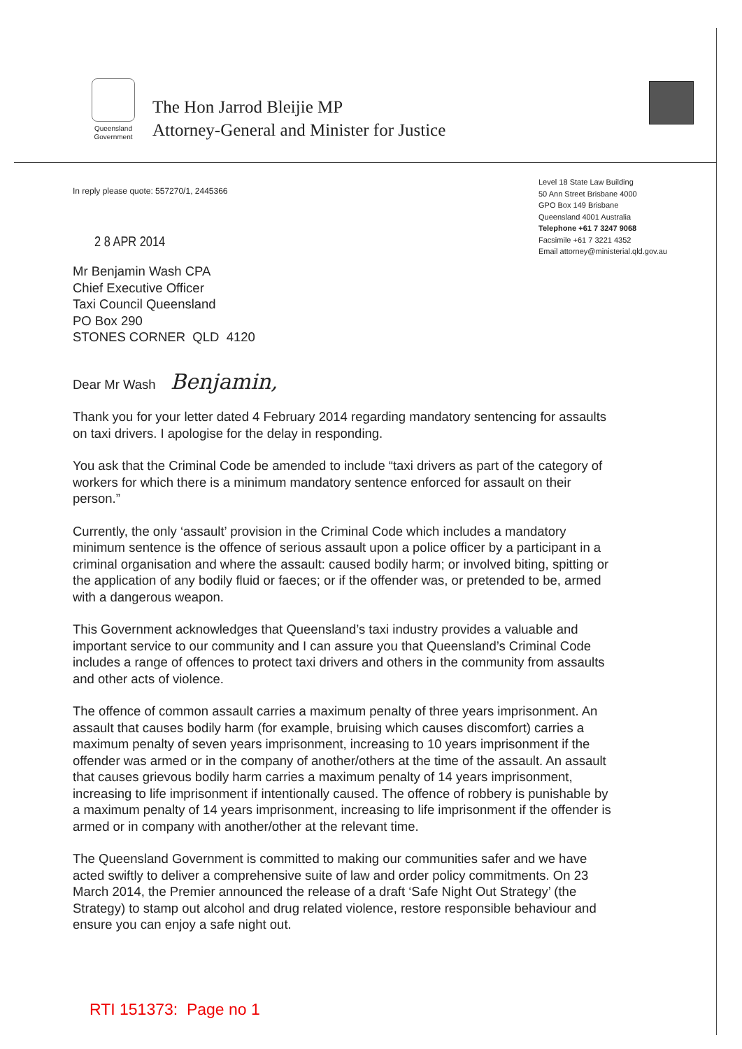Queensland
Government
The Hon Jarrod Bleijie MP
Attorney-General and Minister for Justice
In reply please quote: 557270/1, 2445366
Level 18 State Law Building
50 Ann Street Brisbane 4000
GPO Box 149 Brisbane
Queensland 4001 Australia
Telephone +61 7 3247 9068
Facsimile +61 7 3221 4352
Email attorney@ministerial.qld.gov.au
2 8 APR 2014
Mr Benjamin Wash CPA
Chief Executive Officer
Taxi Council Queensland
PO Box 290
STONES CORNER QLD 4120
Dear Mr Wash Benjamin,
Thank you for your letter dated 4 February 2014 regarding mandatory sentencing for assaults on taxi drivers. I apologise for the delay in responding.
You ask that the Criminal Code be amended to include “taxi drivers as part of the category of workers for which there is a minimum mandatory sentence enforced for assault on their person.”
Currently, the only ‘assault’ provision in the Criminal Code which includes a mandatory minimum sentence is the offence of serious assault upon a police officer by a participant in a criminal organisation and where the assault: caused bodily harm; or involved biting, spitting or the application of any bodily fluid or faeces; or if the offender was, or pretended to be, armed with a dangerous weapon.
This Government acknowledges that Queensland’s taxi industry provides a valuable and important service to our community and I can assure you that Queensland’s Criminal Code includes a range of offences to protect taxi drivers and others in the community from assaults and other acts of violence.
The offence of common assault carries a maximum penalty of three years imprisonment. An assault that causes bodily harm (for example, bruising which causes discomfort) carries a maximum penalty of seven years imprisonment, increasing to 10 years imprisonment if the offender was armed or in the company of another/others at the time of the assault. An assault that causes grievous bodily harm carries a maximum penalty of 14 years imprisonment, increasing to life imprisonment if intentionally caused. The offence of robbery is punishable by a maximum penalty of 14 years imprisonment, increasing to life imprisonment if the offender is armed or in company with another/other at the relevant time.
The Queensland Government is committed to making our communities safer and we have acted swiftly to deliver a comprehensive suite of law and order policy commitments. On 23 March 2014, the Premier announced the release of a draft ‘Safe Night Out Strategy’ (the Strategy) to stamp out alcohol and drug related violence, restore responsible behaviour and ensure you can enjoy a safe night out.
RTI 151373: Page no 1